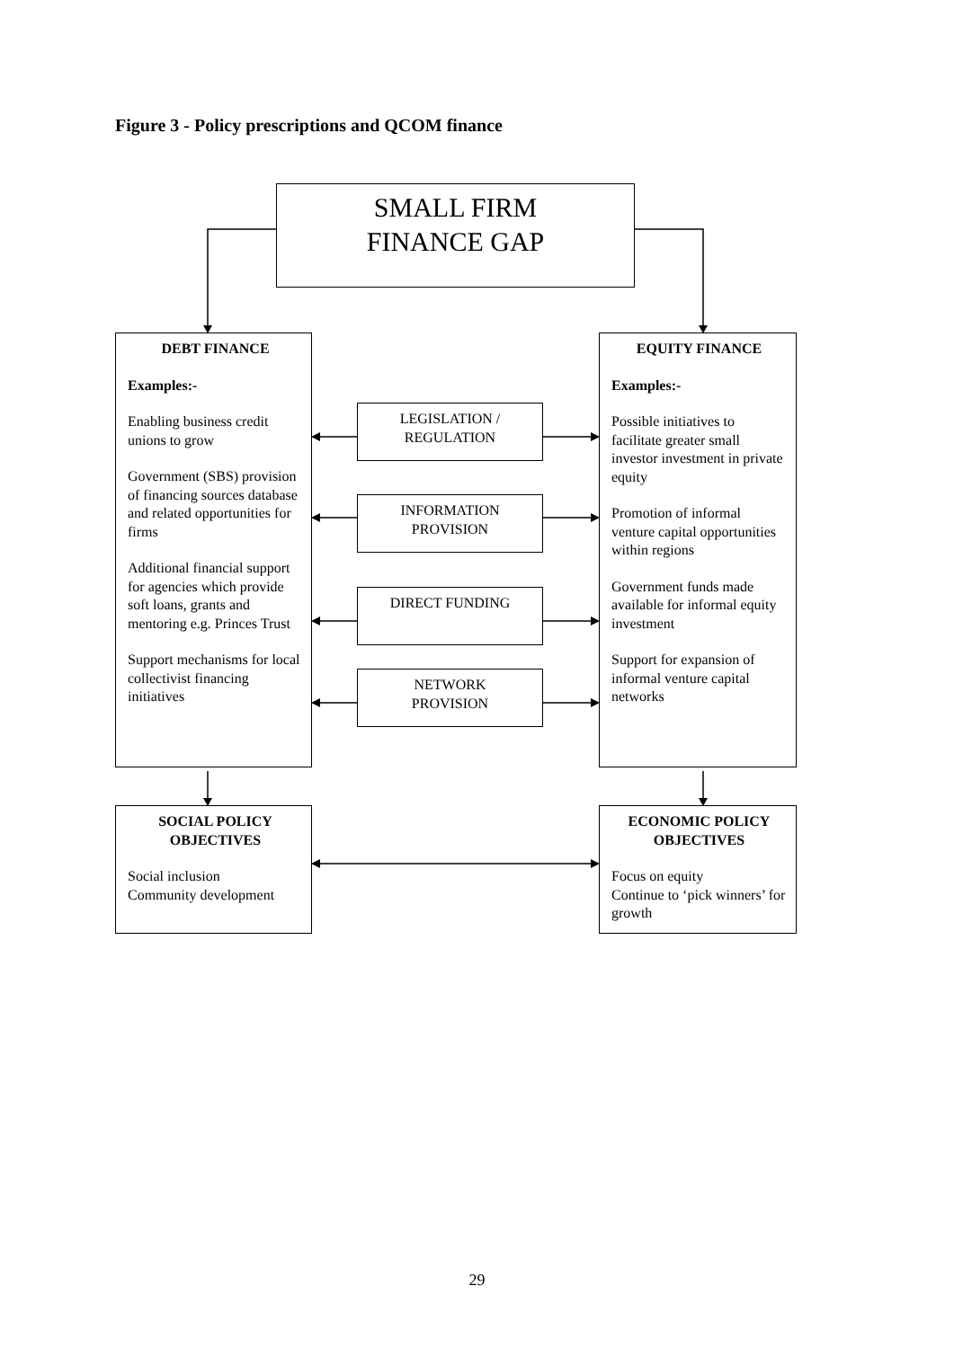Figure 3 - Policy prescriptions and QCOM finance
SMALL FIRM
FINANCE GAP
DEBT FINANCE
Examples:-
Enabling business credit unions to grow
Government (SBS) provision of financing sources database and related opportunities for firms
Additional financial support for agencies which provide soft loans, grants and mentoring e.g. Princes Trust
Support mechanisms for local collectivist financing initiatives
LEGISLATION /
REGULATION
INFORMATION
PROVISION
DIRECT FUNDING
NETWORK
PROVISION
EQUITY FINANCE
Examples:-
Possible initiatives to facilitate greater small investor investment in private equity
Promotion of informal venture capital opportunities within regions
Government funds made available for informal equity investment
Support for expansion of informal venture capital networks
SOCIAL POLICY OBJECTIVES
Social inclusion
Community development
ECONOMIC POLICY OBJECTIVES
Focus on equity
Continue to ‘pick winners’ for growth
29